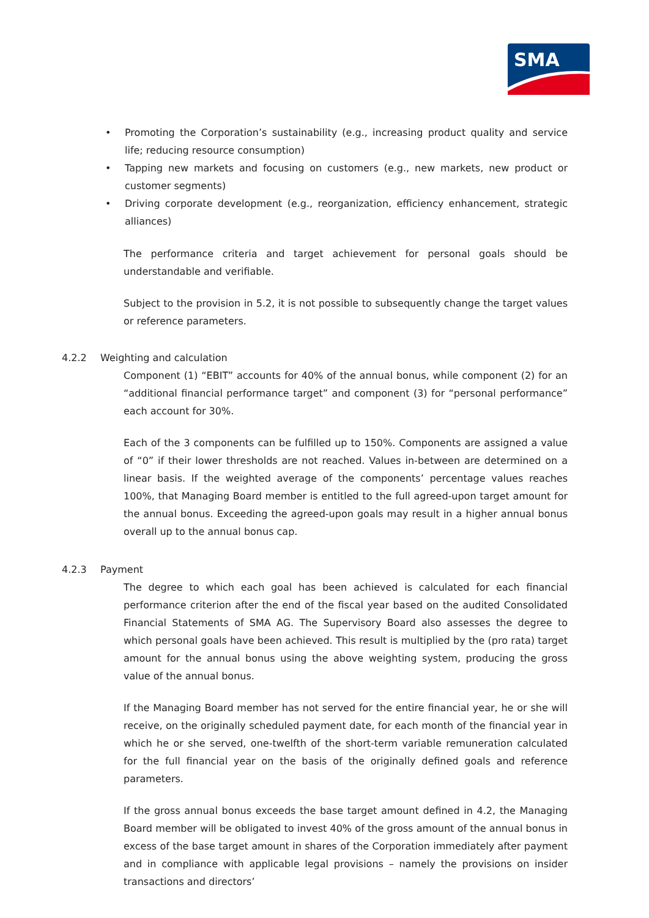SMA
• Promoting the Corporation’s sustainability (e.g., increasing product quality and service life; reducing resource consumption)
• Tapping new markets and focusing on customers (e.g., new markets, new product or customer segments)
• Driving corporate development (e.g., reorganization, efficiency enhancement, strategic alliances)
The performance criteria and target achievement for personal goals should be understandable and verifiable.
Subject to the provision in 5.2, it is not possible to subsequently change the target values or reference parameters.
4.2.2 Weighting and calculation
Component (1) “EBIT” accounts for 40% of the annual bonus, while component (2) for an “additional financial performance target” and component (3) for “personal performance” each account for 30%.
Each of the 3 components can be fulfilled up to 150%. Components are assigned a value of “0” if their lower thresholds are not reached. Values in-between are determined on a linear basis. If the weighted average of the components’ percentage values reaches 100%, that Managing Board member is entitled to the full agreed-upon target amount for the annual bonus. Exceeding the agreed-upon goals may result in a higher annual bonus overall up to the annual bonus cap.
4.2.3 Payment
The degree to which each goal has been achieved is calculated for each financial performance criterion after the end of the fiscal year based on the audited Consolidated Financial Statements of SMA AG. The Supervisory Board also assesses the degree to which personal goals have been achieved. This result is multiplied by the (pro rata) target amount for the annual bonus using the above weighting system, producing the gross value of the annual bonus.
If the Managing Board member has not served for the entire financial year, he or she will receive, on the originally scheduled payment date, for each month of the financial year in which he or she served, one-twelfth of the short-term variable remuneration calculated for the full financial year on the basis of the originally defined goals and reference parameters.
If the gross annual bonus exceeds the base target amount defined in 4.2, the Managing Board member will be obligated to invest 40% of the gross amount of the annual bonus in excess of the base target amount in shares of the Corporation immediately after payment and in compliance with applicable legal provisions – namely the provisions on insider transactions and directors’